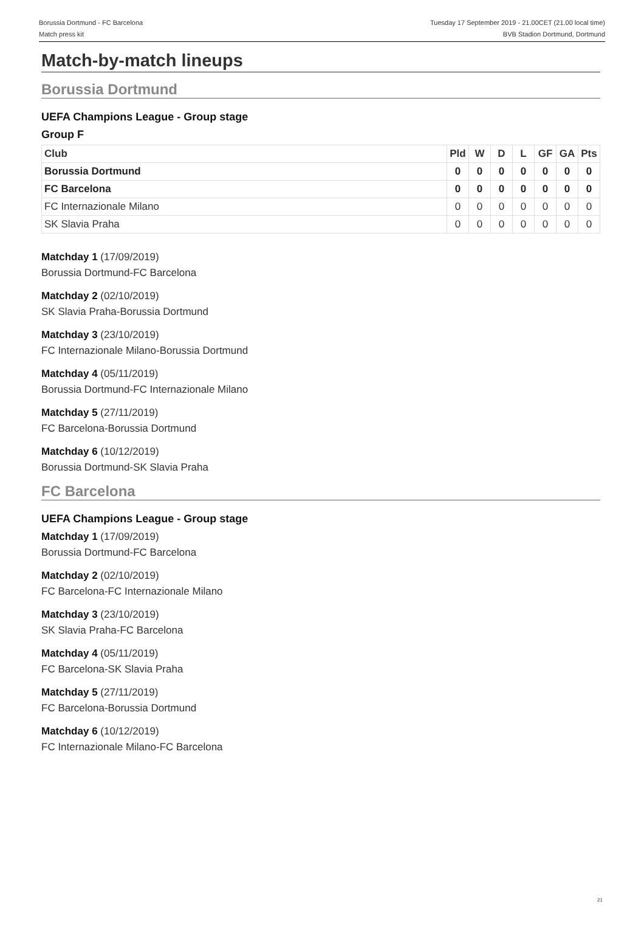Borussia Dortmund - FC Barcelona
Match press kit
Tuesday 17 September 2019 - 21.00CET (21.00 local time)
BVB Stadion Dortmund, Dortmund
Match-by-match lineups
Borussia Dortmund
UEFA Champions League - Group stage
Group F
| Club | Pld | W | D | L | GF | GA | Pts |
| --- | --- | --- | --- | --- | --- | --- | --- |
| Borussia Dortmund | 0 | 0 | 0 | 0 | 0 | 0 | 0 |
| FC Barcelona | 0 | 0 | 0 | 0 | 0 | 0 | 0 |
| FC Internazionale Milano | 0 | 0 | 0 | 0 | 0 | 0 | 0 |
| SK Slavia Praha | 0 | 0 | 0 | 0 | 0 | 0 | 0 |
Matchday 1 (17/09/2019)
Borussia Dortmund-FC Barcelona
Matchday 2 (02/10/2019)
SK Slavia Praha-Borussia Dortmund
Matchday 3 (23/10/2019)
FC Internazionale Milano-Borussia Dortmund
Matchday 4 (05/11/2019)
Borussia Dortmund-FC Internazionale Milano
Matchday 5 (27/11/2019)
FC Barcelona-Borussia Dortmund
Matchday 6 (10/12/2019)
Borussia Dortmund-SK Slavia Praha
FC Barcelona
UEFA Champions League - Group stage
Matchday 1 (17/09/2019)
Borussia Dortmund-FC Barcelona
Matchday 2 (02/10/2019)
FC Barcelona-FC Internazionale Milano
Matchday 3 (23/10/2019)
SK Slavia Praha-FC Barcelona
Matchday 4 (05/11/2019)
FC Barcelona-SK Slavia Praha
Matchday 5 (27/11/2019)
FC Barcelona-Borussia Dortmund
Matchday 6 (10/12/2019)
FC Internazionale Milano-FC Barcelona
21